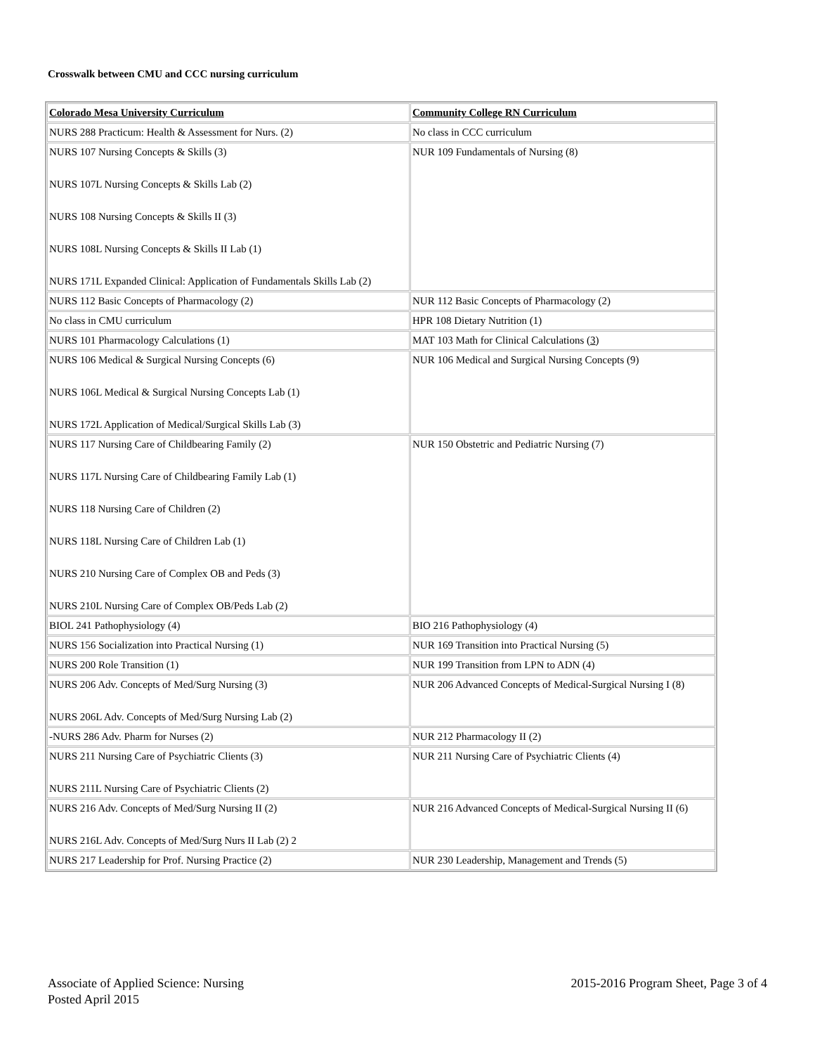Crosswalk between CMU and CCC nursing curriculum
| Colorado Mesa University Curriculum | Community College RN Curriculum |
| --- | --- |
| NURS 288 Practicum: Health & Assessment for Nurs. (2) | No class in CCC curriculum |
| NURS 107 Nursing Concepts & Skills (3) NURS 107L Nursing Concepts & Skills Lab (2) NURS 108 Nursing Concepts & Skills II (3) NURS 108L Nursing Concepts & Skills II Lab (1) NURS 171L Expanded Clinical: Application of Fundamentals Skills Lab (2) | NUR 109 Fundamentals of Nursing (8) |
| NURS 112 Basic Concepts of Pharmacology (2) | NUR 112 Basic Concepts of Pharmacology (2) |
| No class in CMU curriculum | HPR 108 Dietary Nutrition (1) |
| NURS 101 Pharmacology Calculations (1) | MAT 103 Math for Clinical Calculations ( 3 ) |
| NURS 106 Medical & Surgical Nursing Concepts (6) NURS 106L Medical & Surgical Nursing Concepts Lab (1) NURS 172L Application of Medical/Surgical Skills Lab (3) | NUR 106 Medical and Surgical Nursing Concepts (9) |
| NURS 117 Nursing Care of Childbearing Family (2) NURS 117L Nursing Care of Childbearing Family Lab (1) NURS 118 Nursing Care of Children (2) NURS 118L Nursing Care of Children Lab (1) NURS 210 Nursing Care of Complex OB and Peds (3) NURS 210L Nursing Care of Complex OB/Peds Lab (2) | NUR 150 Obstetric and Pediatric Nursing (7) |
| BIOL 241 Pathophysiology (4) | BIO 216 Pathophysiology (4) |
| NURS 156 Socialization into Practical Nursing (1) | NUR 169 Transition into Practical Nursing (5) |
| NURS 200 Role Transition (1) | NUR 199 Transition from LPN to ADN (4) |
| NURS 206 Adv. Concepts of Med/Surg Nursing (3) NURS 206L Adv. Concepts of Med/Surg Nursing Lab (2) | NUR 206 Advanced Concepts of Medical-Surgical Nursing I (8) |
| -NURS 286 Adv. Pharm for Nurses (2) | NUR 212 Pharmacology II (2) |
| NURS 211 Nursing Care of Psychiatric Clients (3) NURS 211L Nursing Care of Psychiatric Clients (2) | NUR 211 Nursing Care of Psychiatric Clients (4) |
| NURS 216 Adv. Concepts of Med/Surg Nursing II (2) NURS 216L Adv. Concepts of Med/Surg Nurs II Lab (2) 2 | NUR 216 Advanced Concepts of Medical-Surgical Nursing II (6) |
| NURS 217 Leadership for Prof. Nursing Practice (2) | NUR 230 Leadership, Management and Trends (5) |
Associate of Applied Science: Nursing
Posted April 2015
2015-2016 Program Sheet, Page 3 of 4